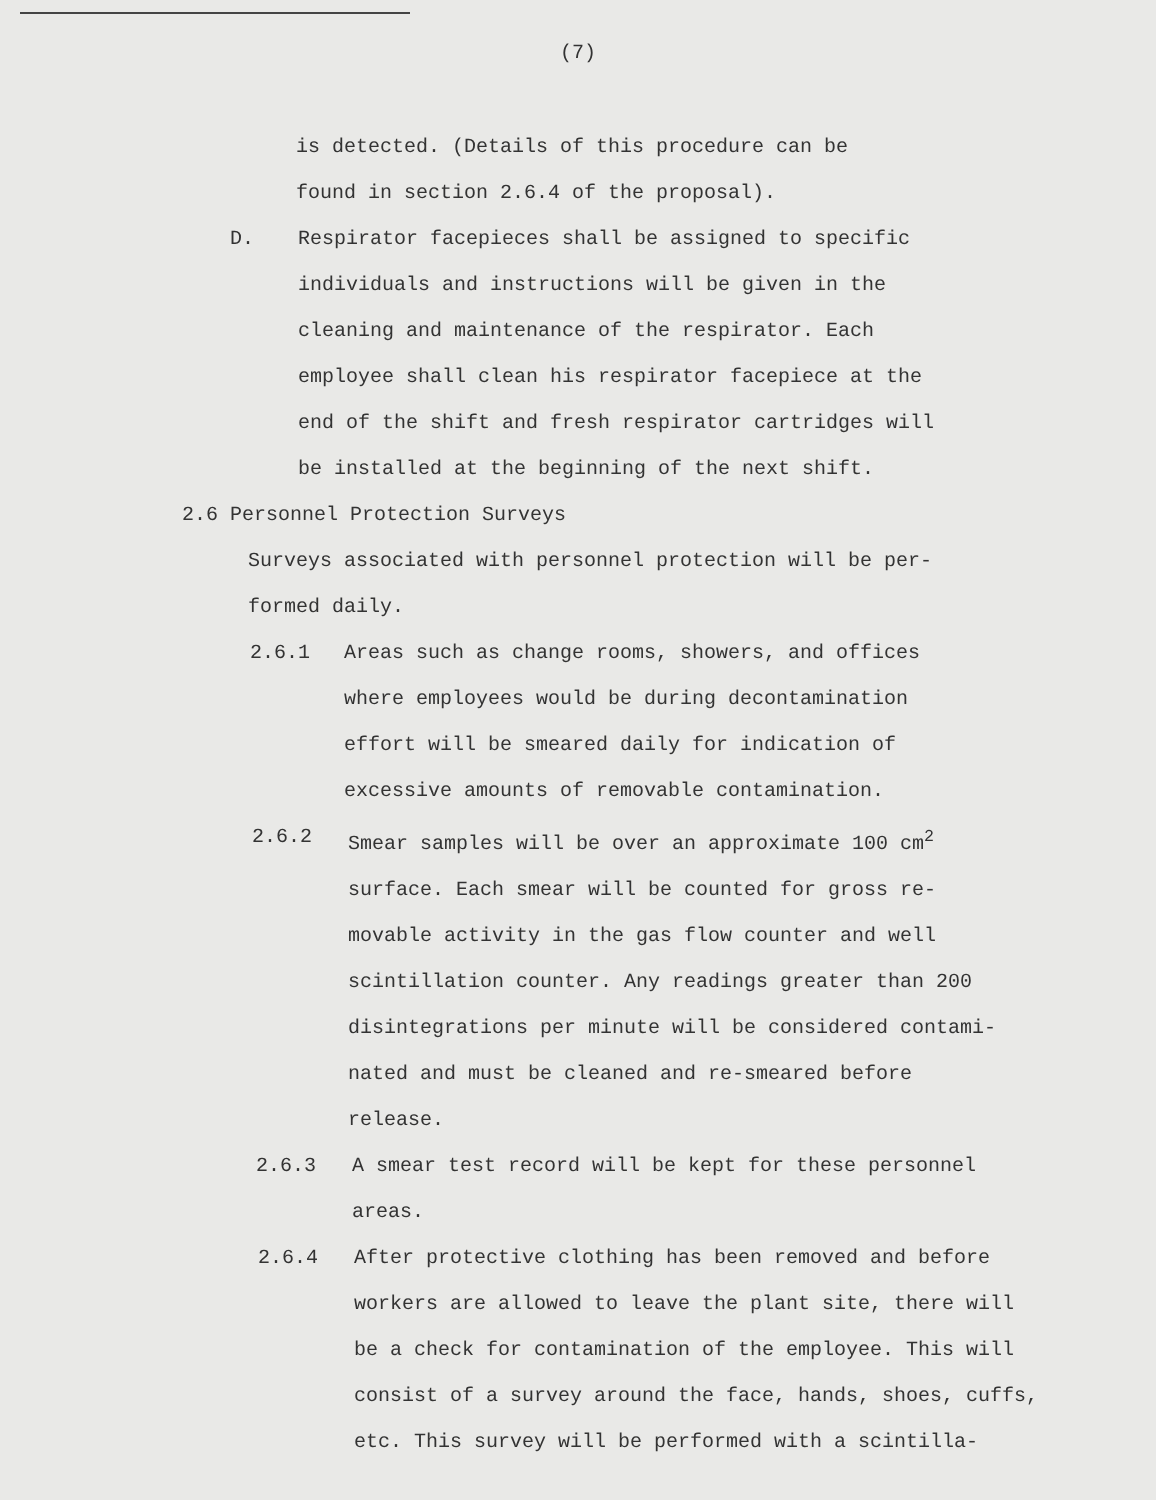(7)
is detected. (Details of this procedure can be
found in section 2.6.4 of the proposal).
D. Respirator facepieces shall be assigned to specific
individuals and instructions will be given in the
cleaning and maintenance of the respirator. Each
employee shall clean his respirator facepiece at the
end of the shift and fresh respirator cartridges will
be installed at the beginning of the next shift.
2.6 Personnel Protection Surveys
Surveys associated with personnel protection will be per-
formed daily.
2.6.1 Areas such as change rooms, showers, and offices
where employees would be during decontamination
effort will be smeared daily for indication of
excessive amounts of removable contamination.
2.6.2 Smear samples will be over an approximate 100 cm<sup>2</sup>
surface. Each smear will be counted for gross re-
movable activity in the gas flow counter and well
scintillation counter. Any readings greater than 200
disintegrations per minute will be considered contami-
nated and must be cleaned and re-smeared before
release.
2.6.3 A smear test record will be kept for these personnel
areas.
2.6.4 After protective clothing has been removed and before
workers are allowed to leave the plant site, there will
be a check for contamination of the employee. This will
consist of a survey around the face, hands, shoes, cuffs,
etc. This survey will be performed with a scintilla-